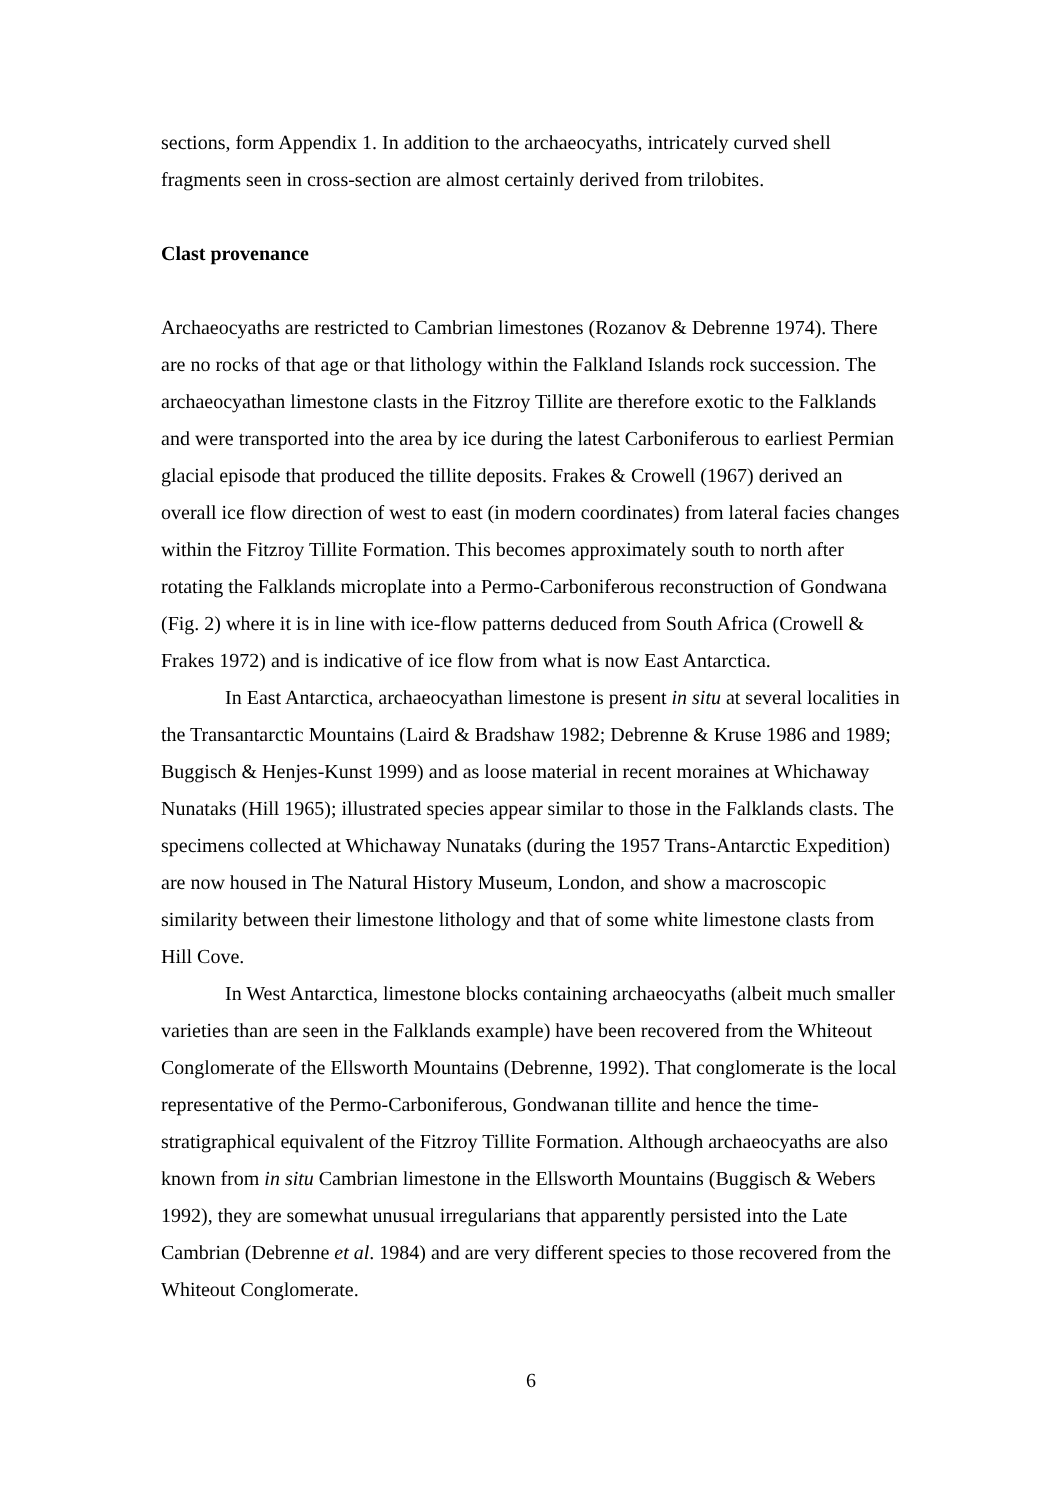sections, form Appendix 1. In addition to the archaeocyaths, intricately curved shell fragments seen in cross-section are almost certainly derived from trilobites.
Clast provenance
Archaeocyaths are restricted to Cambrian limestones (Rozanov & Debrenne 1974). There are no rocks of that age or that lithology within the Falkland Islands rock succession. The archaeocyathan limestone clasts in the Fitzroy Tillite are therefore exotic to the Falklands and were transported into the area by ice during the latest Carboniferous to earliest Permian glacial episode that produced the tillite deposits. Frakes & Crowell (1967) derived an overall ice flow direction of west to east (in modern coordinates) from lateral facies changes within the Fitzroy Tillite Formation. This becomes approximately south to north after rotating the Falklands microplate into a Permo-Carboniferous reconstruction of Gondwana (Fig. 2) where it is in line with ice-flow patterns deduced from South Africa (Crowell & Frakes 1972) and is indicative of ice flow from what is now East Antarctica.
In East Antarctica, archaeocyathan limestone is present in situ at several localities in the Transantarctic Mountains (Laird & Bradshaw 1982; Debrenne & Kruse 1986 and 1989; Buggisch & Henjes-Kunst 1999) and as loose material in recent moraines at Whichaway Nunataks (Hill 1965); illustrated species appear similar to those in the Falklands clasts. The specimens collected at Whichaway Nunataks (during the 1957 Trans-Antarctic Expedition) are now housed in The Natural History Museum, London, and show a macroscopic similarity between their limestone lithology and that of some white limestone clasts from Hill Cove.
In West Antarctica, limestone blocks containing archaeocyaths (albeit much smaller varieties than are seen in the Falklands example) have been recovered from the Whiteout Conglomerate of the Ellsworth Mountains (Debrenne, 1992). That conglomerate is the local representative of the Permo-Carboniferous, Gondwanan tillite and hence the time-stratigraphical equivalent of the Fitzroy Tillite Formation. Although archaeocyaths are also known from in situ Cambrian limestone in the Ellsworth Mountains (Buggisch & Webers 1992), they are somewhat unusual irregularians that apparently persisted into the Late Cambrian (Debrenne et al. 1984) and are very different species to those recovered from the Whiteout Conglomerate.
6